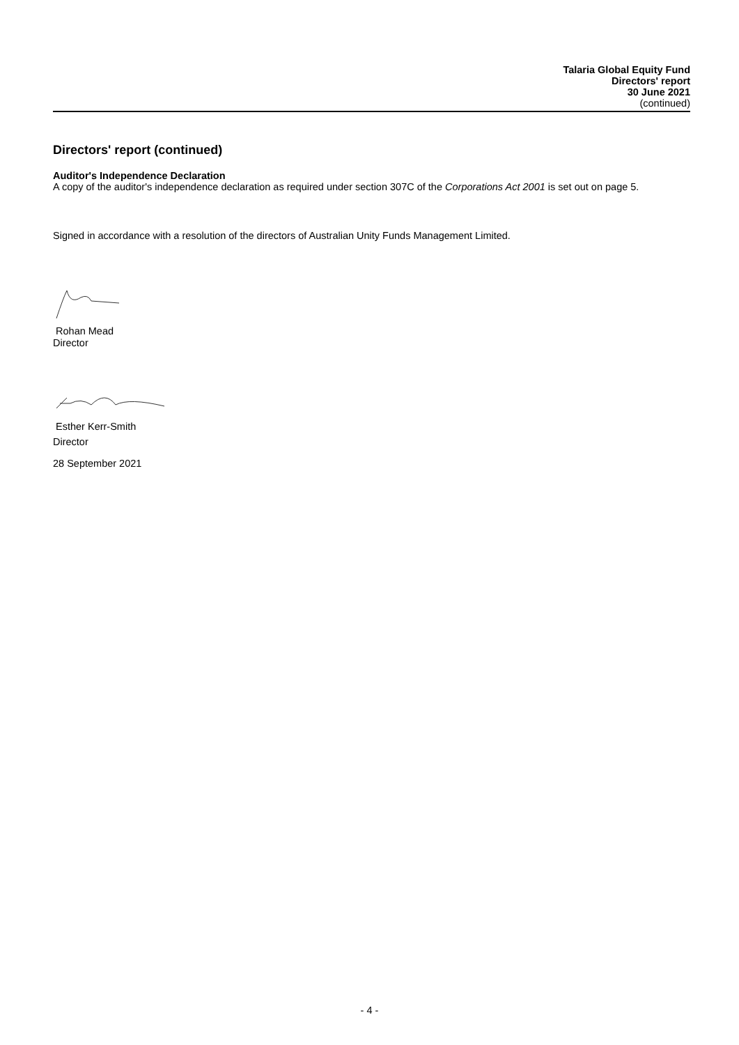Talaria Global Equity Fund
Directors' report
30 June 2021
(continued)
Directors' report (continued)
Auditor's Independence Declaration
A copy of the auditor's independence declaration as required under section 307C of the Corporations Act 2001 is set out on page 5.
Signed in accordance with a resolution of the directors of Australian Unity Funds Management Limited.
Rohan Mead
Director
Esther Kerr-Smith
Director
28 September 2021
- 4 -